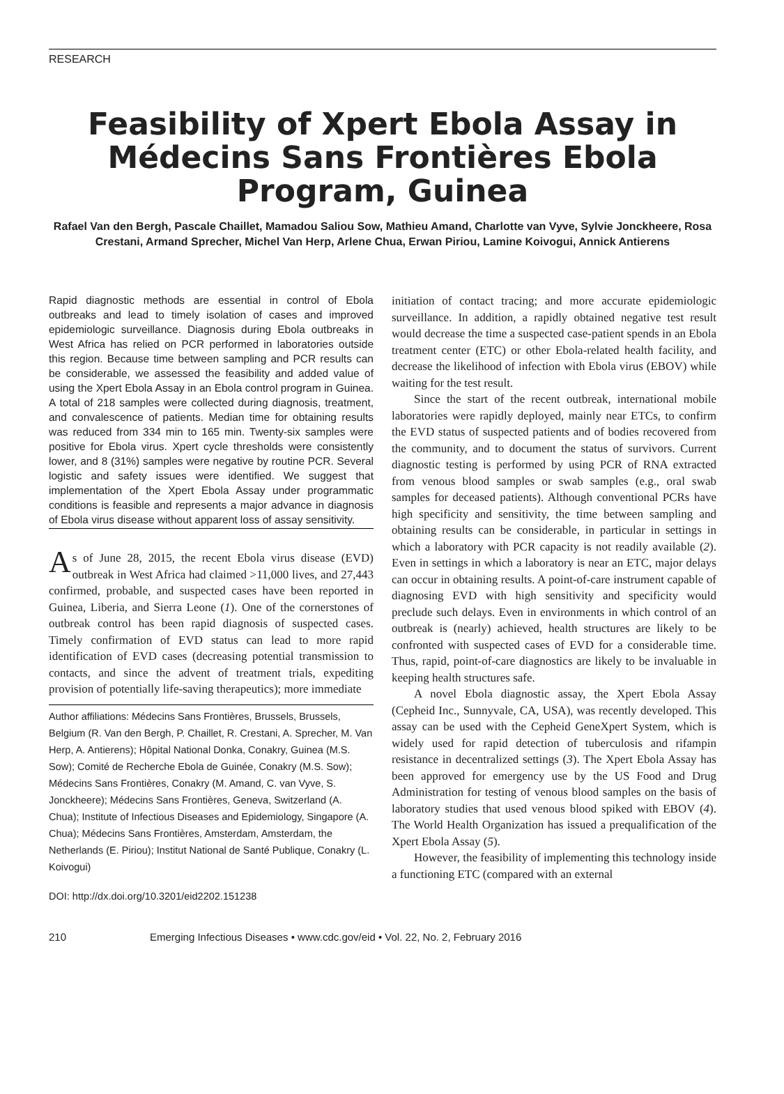RESEARCH
Feasibility of Xpert Ebola Assay in Médecins Sans Frontières Ebola Program, Guinea
Rafael Van den Bergh, Pascale Chaillet, Mamadou Saliou Sow, Mathieu Amand, Charlotte van Vyve, Sylvie Jonckheere, Rosa Crestani, Armand Sprecher, Michel Van Herp, Arlene Chua, Erwan Piriou, Lamine Koivogui, Annick Antierens
Rapid diagnostic methods are essential in control of Ebola outbreaks and lead to timely isolation of cases and improved epidemiologic surveillance. Diagnosis during Ebola outbreaks in West Africa has relied on PCR performed in laboratories outside this region. Because time between sampling and PCR results can be considerable, we assessed the feasibility and added value of using the Xpert Ebola Assay in an Ebola control program in Guinea. A total of 218 samples were collected during diagnosis, treatment, and convalescence of patients. Median time for obtaining results was reduced from 334 min to 165 min. Twenty-six samples were positive for Ebola virus. Xpert cycle thresholds were consistently lower, and 8 (31%) samples were negative by routine PCR. Several logistic and safety issues were identified. We suggest that implementation of the Xpert Ebola Assay under programmatic conditions is feasible and represents a major advance in diagnosis of Ebola virus disease without apparent loss of assay sensitivity.
As of June 28, 2015, the recent Ebola virus disease (EVD) outbreak in West Africa had claimed >11,000 lives, and 27,443 confirmed, probable, and suspected cases have been reported in Guinea, Liberia, and Sierra Leone (1). One of the cornerstones of outbreak control has been rapid diagnosis of suspected cases. Timely confirmation of EVD status can lead to more rapid identification of EVD cases (decreasing potential transmission to contacts, and since the advent of treatment trials, expediting provision of potentially life-saving therapeutics); more immediate
Author affiliations: Médecins Sans Frontières, Brussels, Brussels, Belgium (R. Van den Bergh, P. Chaillet, R. Crestani, A. Sprecher, M. Van Herp, A. Antierens); Hôpital National Donka, Conakry, Guinea (M.S. Sow); Comité de Recherche Ebola de Guinée, Conakry (M.S. Sow); Médecins Sans Frontières, Conakry (M. Amand, C. van Vyve, S. Jonckheere); Médecins Sans Frontières, Geneva, Switzerland (A. Chua); Institute of Infectious Diseases and Epidemiology, Singapore (A. Chua); Médecins Sans Frontières, Amsterdam, Amsterdam, the Netherlands (E. Piriou); Institut National de Santé Publique, Conakry (L. Koivogui)
DOI: http://dx.doi.org/10.3201/eid2202.151238
initiation of contact tracing; and more accurate epidemiologic surveillance. In addition, a rapidly obtained negative test result would decrease the time a suspected case-patient spends in an Ebola treatment center (ETC) or other Ebola-related health facility, and decrease the likelihood of infection with Ebola virus (EBOV) while waiting for the test result.
Since the start of the recent outbreak, international mobile laboratories were rapidly deployed, mainly near ETCs, to confirm the EVD status of suspected patients and of bodies recovered from the community, and to document the status of survivors. Current diagnostic testing is performed by using PCR of RNA extracted from venous blood samples or swab samples (e.g., oral swab samples for deceased patients). Although conventional PCRs have high specificity and sensitivity, the time between sampling and obtaining results can be considerable, in particular in settings in which a laboratory with PCR capacity is not readily available (2). Even in settings in which a laboratory is near an ETC, major delays can occur in obtaining results. A point-of-care instrument capable of diagnosing EVD with high sensitivity and specificity would preclude such delays. Even in environments in which control of an outbreak is (nearly) achieved, health structures are likely to be confronted with suspected cases of EVD for a considerable time. Thus, rapid, point-of-care diagnostics are likely to be invaluable in keeping health structures safe.
A novel Ebola diagnostic assay, the Xpert Ebola Assay (Cepheid Inc., Sunnyvale, CA, USA), was recently developed. This assay can be used with the Cepheid GeneXpert System, which is widely used for rapid detection of tuberculosis and rifampin resistance in decentralized settings (3). The Xpert Ebola Assay has been approved for emergency use by the US Food and Drug Administration for testing of venous blood samples on the basis of laboratory studies that used venous blood spiked with EBOV (4). The World Health Organization has issued a prequalification of the Xpert Ebola Assay (5).
However, the feasibility of implementing this technology inside a functioning ETC (compared with an external
210 Emerging Infectious Diseases • www.cdc.gov/eid • Vol. 22, No. 2, February 2016